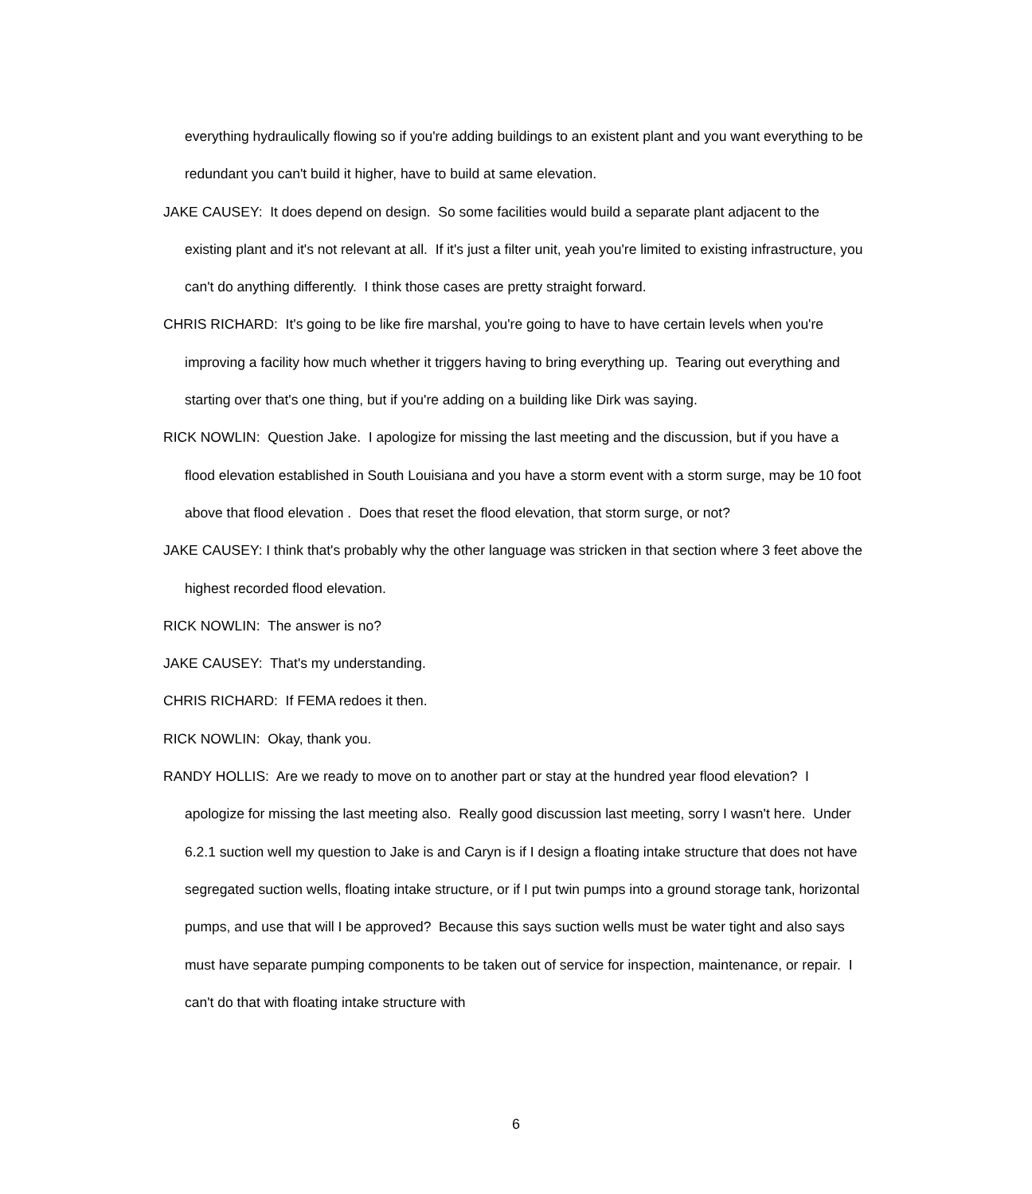everything hydraulically flowing so if you're adding buildings to an existent plant and you want everything to be redundant you can't build it higher, have to build at same elevation.
JAKE CAUSEY: It does depend on design. So some facilities would build a separate plant adjacent to the existing plant and it's not relevant at all. If it's just a filter unit, yeah you're limited to existing infrastructure, you can't do anything differently. I think those cases are pretty straight forward.
CHRIS RICHARD: It's going to be like fire marshal, you're going to have to have certain levels when you're improving a facility how much whether it triggers having to bring everything up. Tearing out everything and starting over that's one thing, but if you're adding on a building like Dirk was saying.
RICK NOWLIN: Question Jake. I apologize for missing the last meeting and the discussion, but if you have a flood elevation established in South Louisiana and you have a storm event with a storm surge, may be 10 foot above that flood elevation . Does that reset the flood elevation, that storm surge, or not?
JAKE CAUSEY: I think that's probably why the other language was stricken in that section where 3 feet above the highest recorded flood elevation.
RICK NOWLIN: The answer is no?
JAKE CAUSEY: That's my understanding.
CHRIS RICHARD: If FEMA redoes it then.
RICK NOWLIN: Okay, thank you.
RANDY HOLLIS: Are we ready to move on to another part or stay at the hundred year flood elevation? I apologize for missing the last meeting also. Really good discussion last meeting, sorry I wasn't here. Under 6.2.1 suction well my question to Jake is and Caryn is if I design a floating intake structure that does not have segregated suction wells, floating intake structure, or if I put twin pumps into a ground storage tank, horizontal pumps, and use that will I be approved? Because this says suction wells must be water tight and also says must have separate pumping components to be taken out of service for inspection, maintenance, or repair. I can't do that with floating intake structure with
6